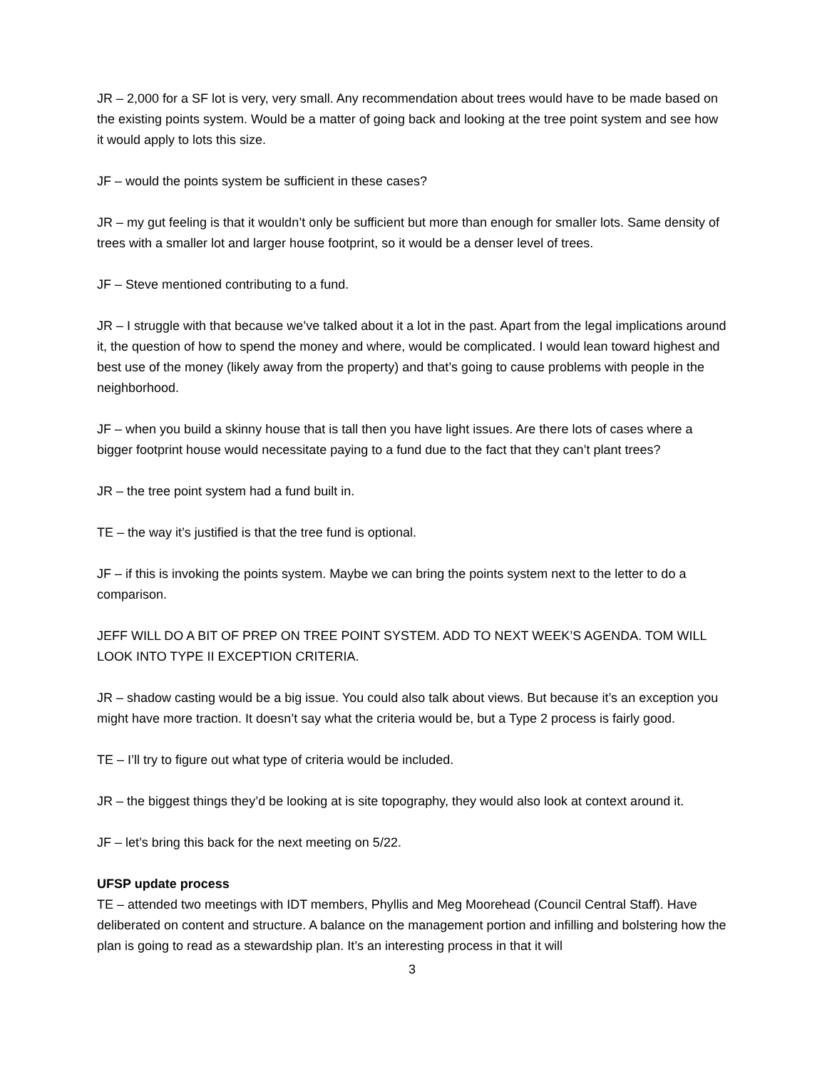JR – 2,000 for a SF lot is very, very small. Any recommendation about trees would have to be made based on the existing points system. Would be a matter of going back and looking at the tree point system and see how it would apply to lots this size.
JF – would the points system be sufficient in these cases?
JR – my gut feeling is that it wouldn’t only be sufficient but more than enough for smaller lots. Same density of trees with a smaller lot and larger house footprint, so it would be a denser level of trees.
JF – Steve mentioned contributing to a fund.
JR – I struggle with that because we’ve talked about it a lot in the past. Apart from the legal implications around it, the question of how to spend the money and where, would be complicated. I would lean toward highest and best use of the money (likely away from the property) and that’s going to cause problems with people in the neighborhood.
JF – when you build a skinny house that is tall then you have light issues. Are there lots of cases where a bigger footprint house would necessitate paying to a fund due to the fact that they can’t plant trees?
JR – the tree point system had a fund built in.
TE – the way it’s justified is that the tree fund is optional.
JF – if this is invoking the points system. Maybe we can bring the points system next to the letter to do a comparison.
JEFF WILL DO A BIT OF PREP ON TREE POINT SYSTEM. ADD TO NEXT WEEK’S AGENDA. TOM WILL LOOK INTO TYPE II EXCEPTION CRITERIA.
JR – shadow casting would be a big issue. You could also talk about views. But because it’s an exception you might have more traction. It doesn’t say what the criteria would be, but a Type 2 process is fairly good.
TE – I’ll try to figure out what type of criteria would be included.
JR – the biggest things they’d be looking at is site topography, they would also look at context around it.
JF – let’s bring this back for the next meeting on 5/22.
UFSP update process
TE – attended two meetings with IDT members, Phyllis and Meg Moorehead (Council Central Staff). Have deliberated on content and structure. A balance on the management portion and infilling and bolstering how the plan is going to read as a stewardship plan. It’s an interesting process in that it will
3